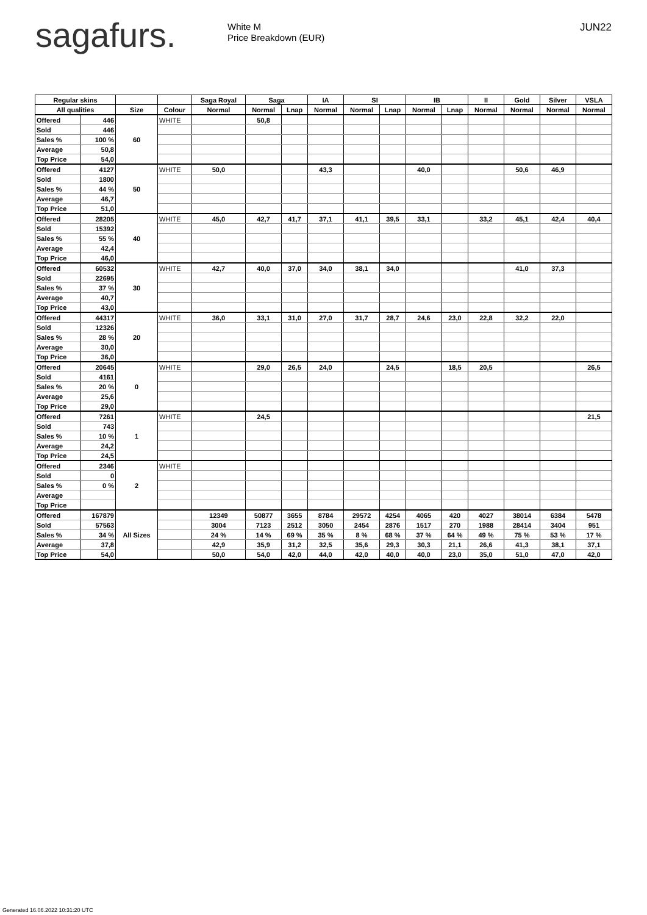sagafurs.
White M
Price Breakdown (EUR)
JUN22
| Regular skins | | | | Saga Royal | Saga | | IA | SI | | IB | | II | Gold | Silver | VSLA |
| --- | --- | --- | --- | --- | --- | --- | --- | --- | --- | --- | --- | --- | --- | --- | --- |
| All qualities | | Size | Colour | Normal | Normal | Lnap | Normal | Normal | Lnap | Normal | Lnap | Normal | Normal | Normal | Normal |
| Offered | 446 | 60 | WHITE | | 50,8 | | | | | | | | | | |
| Sold | 446 | | | | | | | | | | | | | | |
| Sales % | 100 % | | | | | | | | | | | | | | |
| Average | 50,8 | | | | | | | | | | | | | | |
| Top Price | 54,0 | | | | | | | | | | | | | | |
| Offered | 4127 | 50 | WHITE | 50,0 | | | 43,3 | | | 40,0 | | | 50,6 | 46,9 | |
| Sold | 1800 | | | | | | | | | | | | | | |
| Sales % | 44 % | | | | | | | | | | | | | | |
| Average | 46,7 | | | | | | | | | | | | | | |
| Top Price | 51,0 | | | | | | | | | | | | | | |
| Offered | 28205 | 40 | WHITE | 45,0 | 42,7 | 41,7 | 37,1 | 41,1 | 39,5 | 33,1 | | 33,2 | 45,1 | 42,4 | 40,4 |
| Sold | 15392 | | | | | | | | | | | | | | |
| Sales % | 55 % | | | | | | | | | | | | | | |
| Average | 42,4 | | | | | | | | | | | | | | |
| Top Price | 46,0 | | | | | | | | | | | | | | |
| Offered | 60532 | 30 | WHITE | 42,7 | 40,0 | 37,0 | 34,0 | 38,1 | 34,0 | | | | 41,0 | 37,3 | |
| Sold | 22695 | | | | | | | | | | | | | | |
| Sales % | 37 % | | | | | | | | | | | | | | |
| Average | 40,7 | | | | | | | | | | | | | | |
| Top Price | 43,0 | | | | | | | | | | | | | | |
| Offered | 44317 | 20 | WHITE | 36,0 | 33,1 | 31,0 | 27,0 | 31,7 | 28,7 | 24,6 | 23,0 | 22,8 | 32,2 | 22,0 | |
| Sold | 12326 | | | | | | | | | | | | | | |
| Sales % | 28 % | | | | | | | | | | | | | | |
| Average | 30,0 | | | | | | | | | | | | | | |
| Top Price | 36,0 | | | | | | | | | | | | | | |
| Offered | 20645 | 0 | WHITE | | 29,0 | 26,5 | 24,0 | | 24,5 | | 18,5 | 20,5 | | | 26,5 |
| Sold | 4161 | | | | | | | | | | | | | | |
| Sales % | 20 % | | | | | | | | | | | | | | |
| Average | 25,6 | | | | | | | | | | | | | | |
| Top Price | 29,0 | | | | | | | | | | | | | | |
| Offered | 7261 | 1 | WHITE | | 24,5 | | | | | | | | | | 21,5 |
| Sold | 743 | | | | | | | | | | | | | | |
| Sales % | 10 % | | | | | | | | | | | | | | |
| Average | 24,2 | | | | | | | | | | | | | | |
| Top Price | 24,5 | | | | | | | | | | | | | | |
| Offered | 2346 | 2 | WHITE | | | | | | | | | | | | |
| Sold | 0 | | | | | | | | | | | | | | |
| Sales % | 0 % | | | | | | | | | | | | | | |
| Average | | | | | | | | | | | | | | | |
| Top Price | | | | | | | | | | | | | | | |
| Offered | 167879 | All Sizes | | 12349 | 50877 | 3655 | 8784 | 29572 | 4254 | 4065 | 420 | 4027 | 38014 | 6384 | 5478 |
| Sold | 57563 | | | 3004 | 7123 | 2512 | 3050 | 2454 | 2876 | 1517 | 270 | 1988 | 28414 | 3404 | 951 |
| Sales % | 34 % | | | 24 % | 14 % | 69 % | 35 % | 8 % | 68 % | 37 % | 64 % | 49 % | 75 % | 53 % | 17 % |
| Average | 37,8 | | | 42,9 | 35,9 | 31,2 | 32,5 | 35,6 | 29,3 | 30,3 | 21,1 | 26,6 | 41,3 | 38,1 | 37,1 |
| Top Price | 54,0 | | | 50,0 | 54,0 | 42,0 | 44,0 | 42,0 | 40,0 | 40,0 | 23,0 | 35,0 | 51,0 | 47,0 | 42,0 |
Generated 16.06.2022 10:31:20 UTC